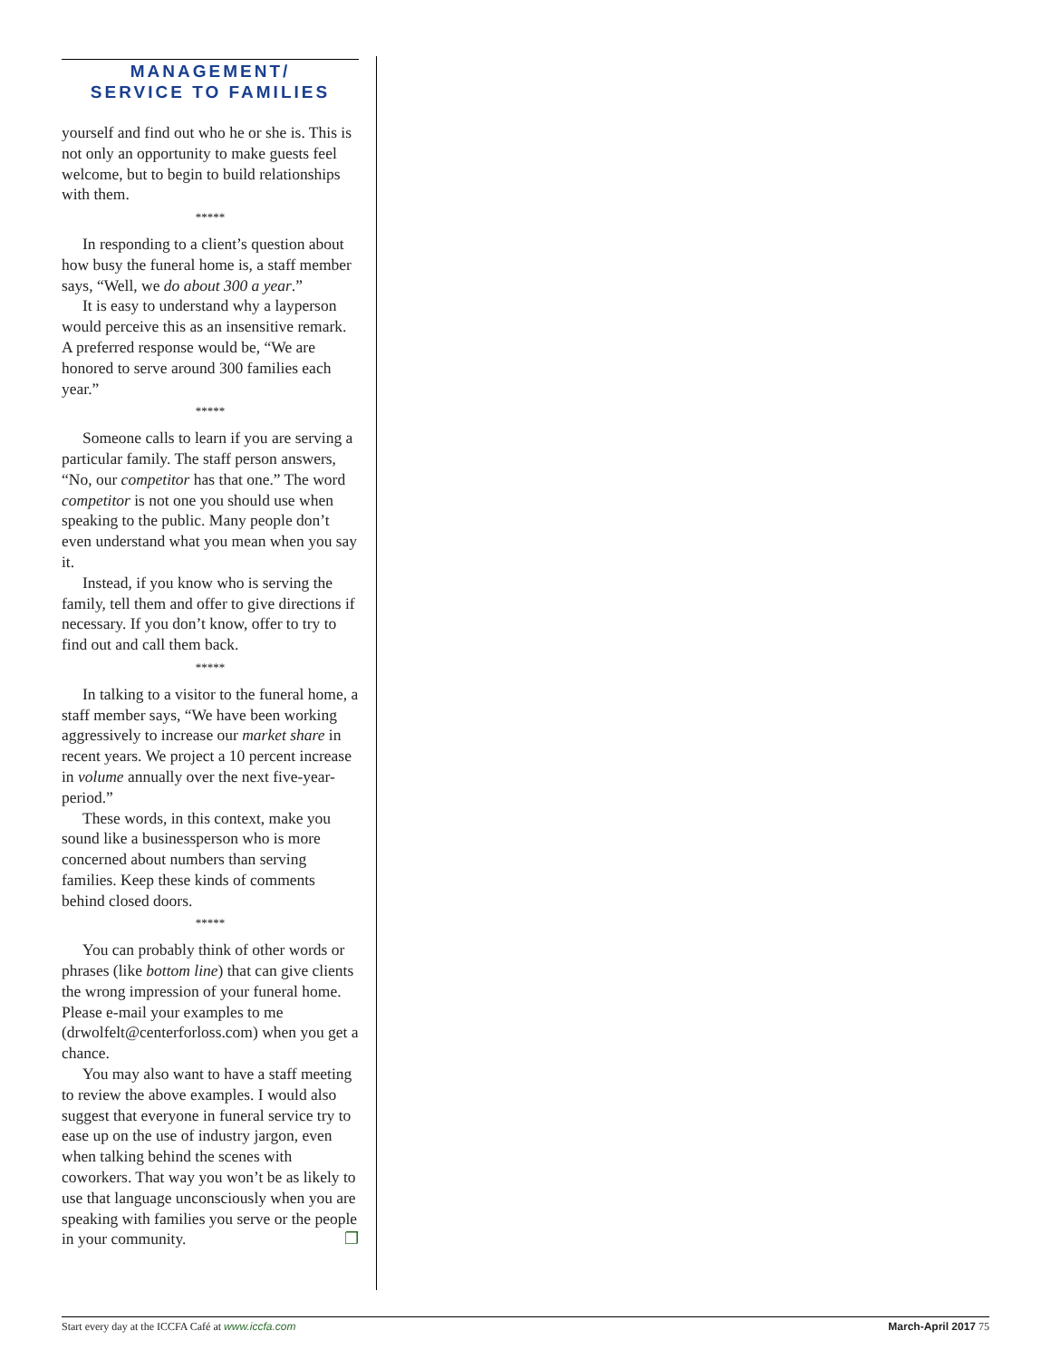MANAGEMENT/
SERVICE TO FAMILIES
yourself and find out who he or she is. This is not only an opportunity to make guests feel welcome, but to begin to build relationships with them.
*****
In responding to a client’s question about how busy the funeral home is, a staff member says, “Well, we do about 300 a year.”
It is easy to understand why a layperson would perceive this as an insensitive remark. A preferred response would be, “We are honored to serve around 300 families each year.”
*****
Someone calls to learn if you are serving a particular family. The staff person answers, “No, our competitor has that one.” The word competitor is not one you should use when speaking to the public. Many people don’t even understand what you mean when you say it.
Instead, if you know who is serving the family, tell them and offer to give directions if necessary. If you don’t know, offer to try to find out and call them back.
*****
In talking to a visitor to the funeral home, a staff member says, “We have been working aggressively to increase our market share in recent years. We project a 10 percent increase in volume annually over the next five-year-period.”
These words, in this context, make you sound like a businessperson who is more concerned about numbers than serving families. Keep these kinds of comments behind closed doors.
*****
You can probably think of other words or phrases (like bottom line) that can give clients the wrong impression of your funeral home. Please e-mail your examples to me (drwolfelt@centerforloss.com) when you get a chance.
You may also want to have a staff meeting to review the above examples. I would also suggest that everyone in funeral service try to ease up on the use of industry jargon, even when talking behind the scenes with coworkers. That way you won’t be as likely to use that language unconsciously when you are speaking with families you serve or the people in your community. ❐
Start every day at the ICCFA Café at www.iccfa.com March-April 2017 75